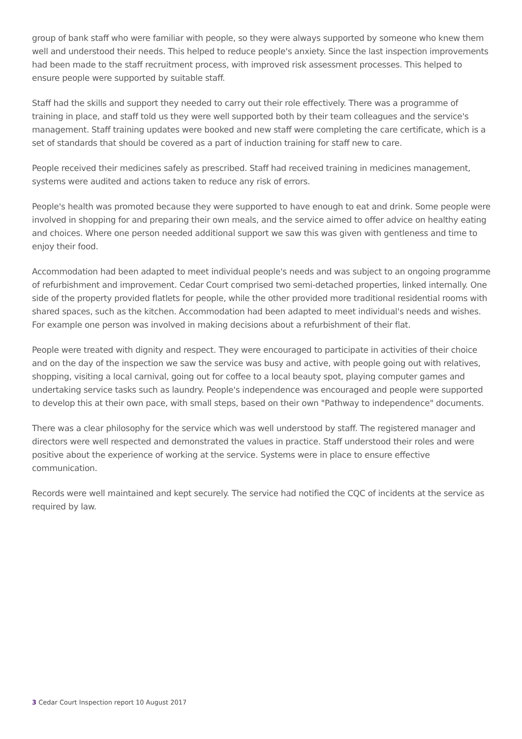group of bank staff who were familiar with people, so they were always supported by someone who knew them well and understood their needs. This helped to reduce people's anxiety. Since the last inspection improvements had been made to the staff recruitment process, with improved risk assessment processes. This helped to ensure people were supported by suitable staff.
Staff had the skills and support they needed to carry out their role effectively. There was a programme of training in place, and staff told us they were well supported both by their team colleagues and the service's management. Staff training updates were booked and new staff were completing the care certificate, which is a set of standards that should be covered as a part of induction training for staff new to care.
People received their medicines safely as prescribed. Staff had received training in medicines management, systems were audited and actions taken to reduce any risk of errors.
People's health was promoted because they were supported to have enough to eat and drink. Some people were involved in shopping for and preparing their own meals, and the service aimed to offer advice on healthy eating and choices. Where one person needed additional support we saw this was given with gentleness and time to enjoy their food.
Accommodation had been adapted to meet individual people's needs and was subject to an ongoing programme of refurbishment and improvement. Cedar Court comprised two semi-detached properties, linked internally. One side of the property provided flatlets for people, while the other provided more traditional residential rooms with shared spaces, such as the kitchen. Accommodation had been adapted to meet individual's needs and wishes. For example one person was involved in making decisions about a refurbishment of their flat.
People were treated with dignity and respect. They were encouraged to participate in activities of their choice and on the day of the inspection we saw the service was busy and active, with people going out with relatives, shopping, visiting a local carnival, going out for coffee to a local beauty spot, playing computer games and undertaking service tasks such as laundry. People's independence was encouraged and people were supported to develop this at their own pace, with small steps, based on their own "Pathway to independence" documents.
There was a clear philosophy for the service which was well understood by staff. The registered manager and directors were well respected and demonstrated the values in practice. Staff understood their roles and were positive about the experience of working at the service. Systems were in place to ensure effective communication.
Records were well maintained and kept securely. The service had notified the CQC of incidents at the service as required by law.
3 Cedar Court Inspection report 10 August 2017